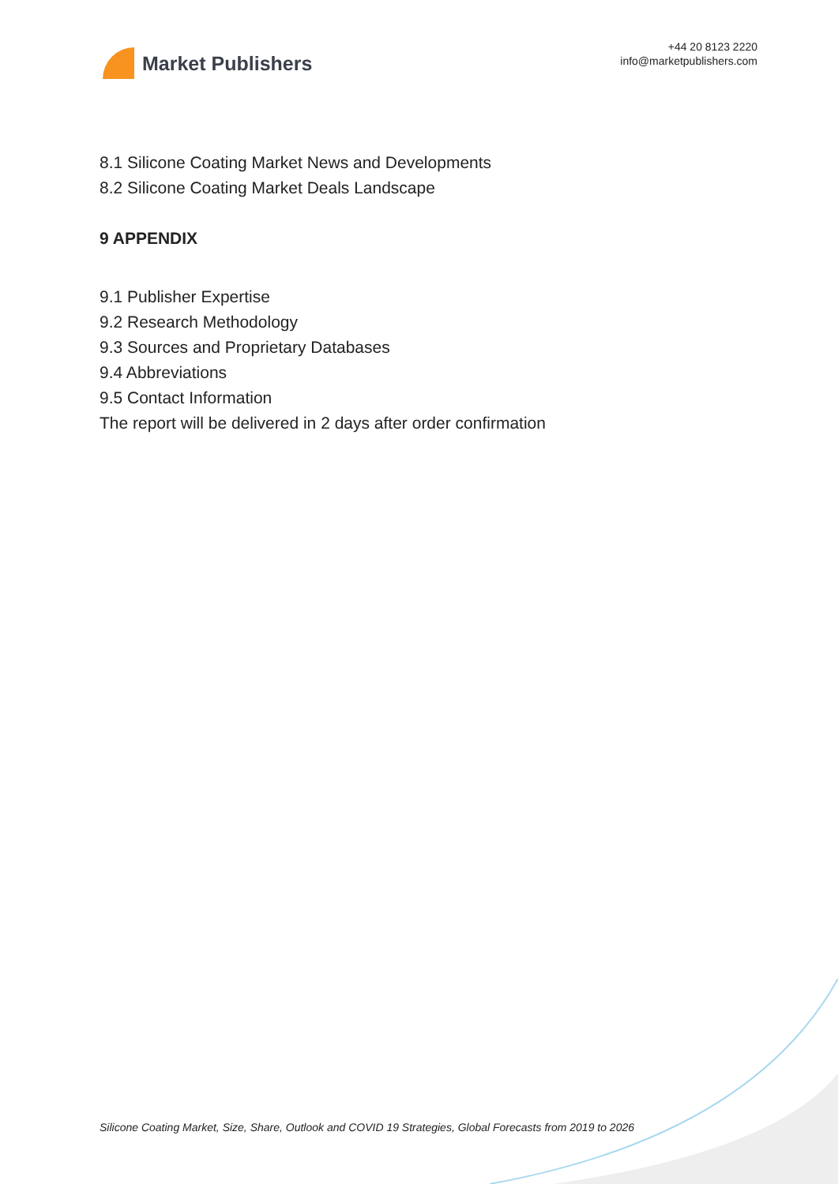Market Publishers
+44 20 8123 2220
info@marketpublishers.com
8.1 Silicone Coating Market News and Developments
8.2 Silicone Coating Market Deals Landscape
9 APPENDIX
9.1 Publisher Expertise
9.2 Research Methodology
9.3 Sources and Proprietary Databases
9.4 Abbreviations
9.5 Contact Information
The report will be delivered in 2 days after order confirmation
Silicone Coating Market, Size, Share, Outlook and COVID 19 Strategies, Global Forecasts from 2019 to 2026